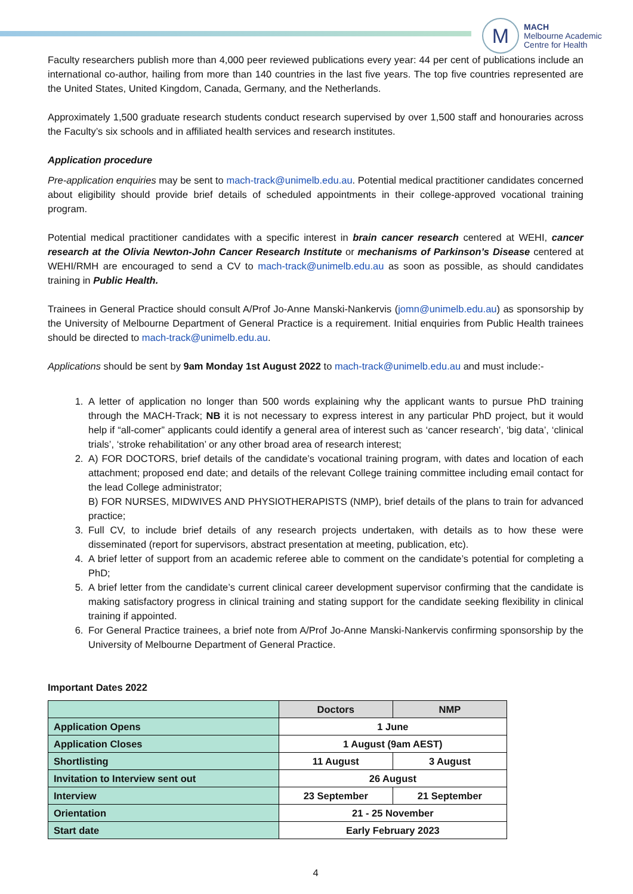M
MACH
Melbourne Academic
Centre for Health
Faculty researchers publish more than 4,000 peer reviewed publications every year: 44 per cent of publications include an international co-author, hailing from more than 140 countries in the last five years. The top five countries represented are the United States, United Kingdom, Canada, Germany, and the Netherlands.
Approximately 1,500 graduate research students conduct research supervised by over 1,500 staff and honouraries across the Faculty’s six schools and in affiliated health services and research institutes.
Application procedure
Pre-application enquiries may be sent to mach-track@unimelb.edu.au. Potential medical practitioner candidates concerned about eligibility should provide brief details of scheduled appointments in their college-approved vocational training program.
Potential medical practitioner candidates with a specific interest in brain cancer research centered at WEHI, cancer research at the Olivia Newton-John Cancer Research Institute or mechanisms of Parkinson’s Disease centered at WEHI/RMH are encouraged to send a CV to mach-track@unimelb.edu.au as soon as possible, as should candidates training in Public Health.
Trainees in General Practice should consult A/Prof Jo-Anne Manski-Nankervis (jomn@unimelb.edu.au) as sponsorship by the University of Melbourne Department of General Practice is a requirement. Initial enquiries from Public Health trainees should be directed to mach-track@unimelb.edu.au.
Applications should be sent by 9am Monday 1st August 2022 to mach-track@unimelb.edu.au and must include:-
1. A letter of application no longer than 500 words explaining why the applicant wants to pursue PhD training through the MACH-Track; NB it is not necessary to express interest in any particular PhD project, but it would help if “all-comer” applicants could identify a general area of interest such as ‘cancer research’, ‘big data’, ‘clinical trials’, ‘stroke rehabilitation’ or any other broad area of research interest;
2. A) FOR DOCTORS, brief details of the candidate’s vocational training program, with dates and location of each attachment; proposed end date; and details of the relevant College training committee including email contact for the lead College administrator;
B) FOR NURSES, MIDWIVES AND PHYSIOTHERAPISTS (NMP), brief details of the plans to train for advanced practice;
3. Full CV, to include brief details of any research projects undertaken, with details as to how these were disseminated (report for supervisors, abstract presentation at meeting, publication, etc).
4. A brief letter of support from an academic referee able to comment on the candidate’s potential for completing a PhD;
5. A brief letter from the candidate’s current clinical career development supervisor confirming that the candidate is making satisfactory progress in clinical training and stating support for the candidate seeking flexibility in clinical training if appointed.
6. For General Practice trainees, a brief note from A/Prof Jo-Anne Manski-Nankervis confirming sponsorship by the University of Melbourne Department of General Practice.
Important Dates 2022
| | Doctors | NMP |
| --- | --- | --- |
| Application Opens | 1 June | |
| Application Closes | 1 August (9am AEST) | |
| Shortlisting | 11 August | 3 August |
| Invitation to Interview sent out | 26 August | |
| Interview | 23 September | 21 September |
| Orientation | 21 - 25 November | |
| Start date | Early February 2023 | |
4